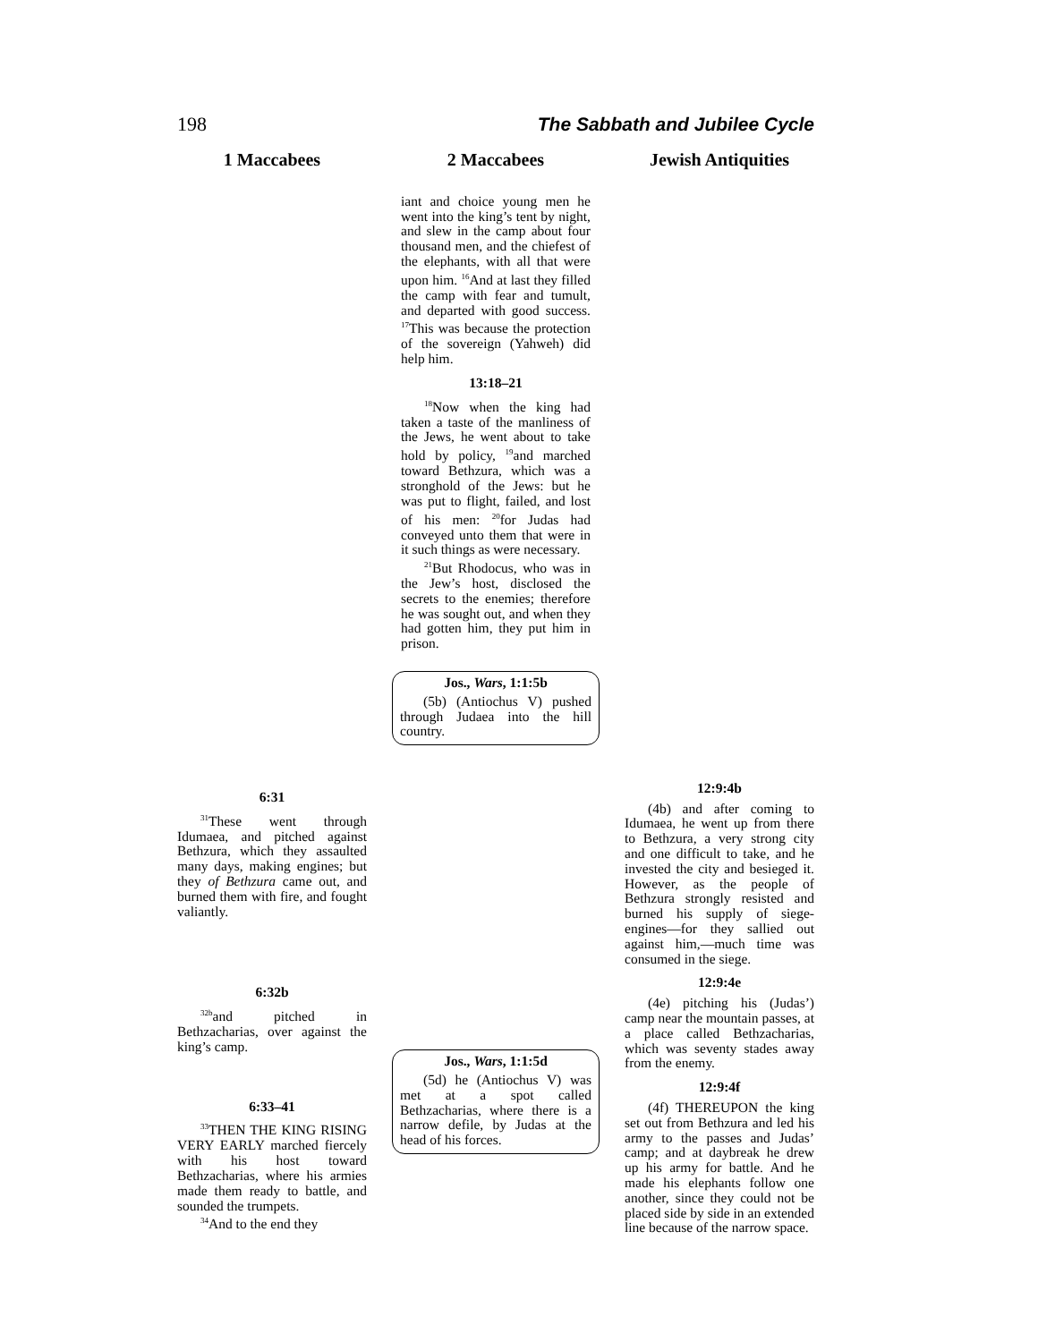198 The Sabbath and Jubilee Cycle
1 Maccabees
6:31
<sup>31</sup> These went through Idumaea, and pitched against Bethzura, which they assaulted many days, making engines; but they of Bethzura came out, and burned them with fire, and fought valiantly.
6:32b
<sup>32b</sup>and pitched in Bethzacharias, over against the king’s camp.
6:33–41
<sup>33</sup> THEN THE KING RISING VERY EARLY marched fiercely with his host toward Bethzacharias, where his armies made them ready to battle, and sounded the trumpets.
<sup>34</sup> And to the end they
2 Maccabees
iant and choice young men he went into the king’s tent by night, and slew in the camp about four thousand men, and the chiefest of the elephants, with all that were upon him. <sup>16</sup>And at last they filled the camp with fear and tumult, and departed with good success. <sup>17</sup>This was because the protection of the sovereign (Yahweh) did help him.
13:18–21
<sup>18</sup> Now when the king had taken a taste of the manliness of the Jews, he went about to take hold by policy, <sup>19</sup>and marched toward Bethzura, which was a stronghold of the Jews: but he was put to flight, failed, and lost of his men: <sup>20</sup>for Judas had conveyed unto them that were in it such things as were necessary.
<sup>21</sup> But Rhodocus, who was in the Jew’s host, disclosed the secrets to the enemies; therefore he was sought out, and when they had gotten him, they put him in prison.
Jos., Wars, 1:1:5b
(5b) (Antiochus V) pushed through Judaea into the hill country.
Jos., Wars, 1:1:5d
(5d) he (Antiochus V) was met at a spot called Bethzacharias, where there is a narrow defile, by Judas at the head of his forces.
Jewish Antiquities
12:9:4b
(4b) and after coming to Idumaea, he went up from there to Bethzura, a very strong city and one difficult to take, and he invested the city and besieged it. However, as the people of Bethzura strongly resisted and burned his supply of siege-engines—for they sallied out against him,—much time was consumed in the siege.
12:9:4e
(4e) pitching his (Judas’) camp near the mountain passes, at a place called Bethzacharias, which was seventy stades away from the enemy.
12:9:4f
(4f) THEREUPON the king set out from Bethzura and led his army to the passes and Judas’ camp; and at daybreak he drew up his army for battle. And he made his elephants follow one another, since they could not be placed side by side in an extended line because of the narrow space.